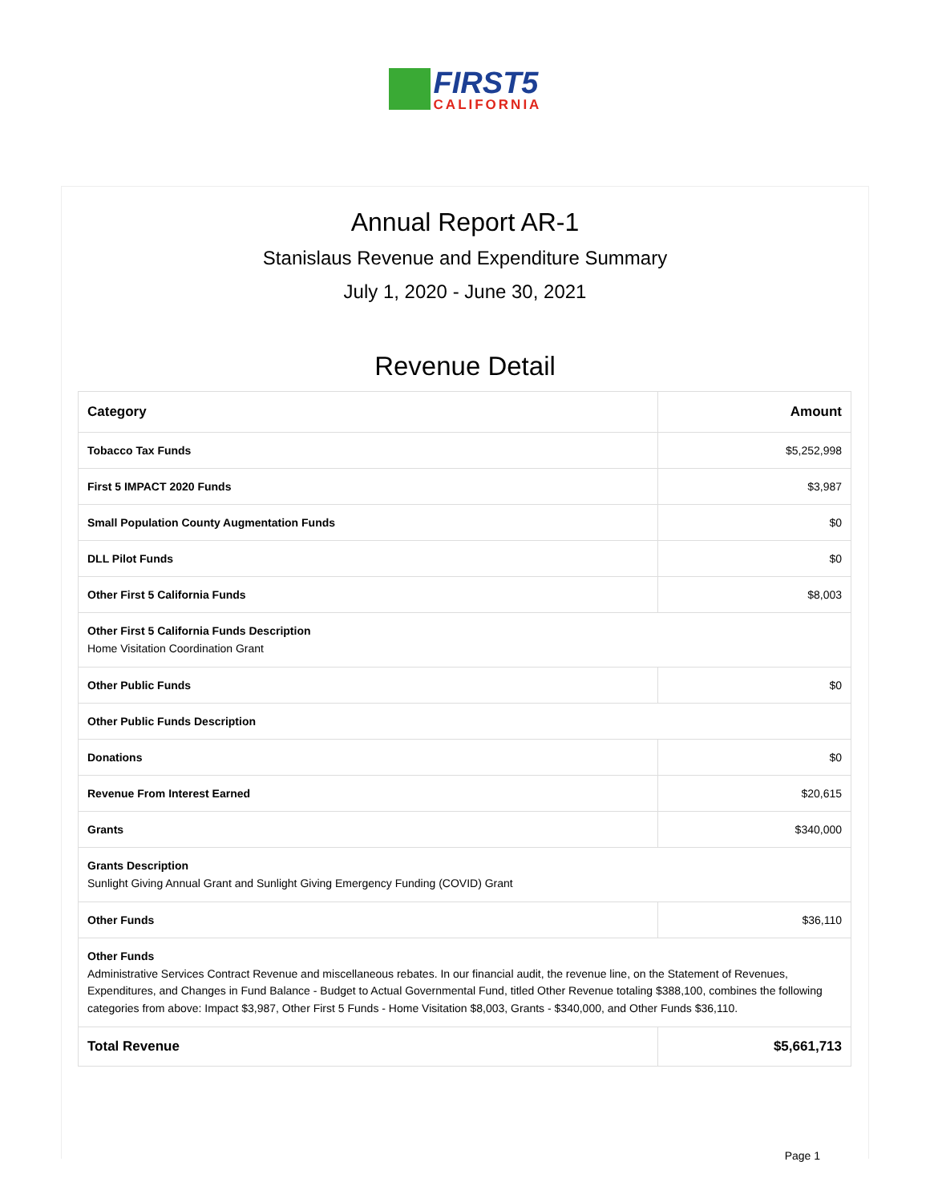FIRST5
CALIFORNIA
Annual Report AR-1
Stanislaus Revenue and Expenditure Summary
July 1, 2020 - June 30, 2021
Revenue Detail
| Category | Amount |
| --- | --- |
| Tobacco Tax Funds | $5,252,998 |
| First 5 IMPACT 2020 Funds | $3,987 |
| Small Population County Augmentation Funds | $0 |
| DLL Pilot Funds | $0 |
| Other First 5 California Funds | $8,003 |
| Other First 5 California Funds Description Home Visitation Coordination Grant | |
| Other Public Funds | $0 |
| Other Public Funds Description | |
| Donations | $0 |
| Revenue From Interest Earned | $20,615 |
| Grants | $340,000 |
| Grants Description Sunlight Giving Annual Grant and Sunlight Giving Emergency Funding (COVID) Grant | |
| Other Funds | $36,110 |
| Other Funds Administrative Services Contract Revenue and miscellaneous rebates. In our financial audit, the revenue line, on the Statement of Revenues, Expenditures, and Changes in Fund Balance - Budget to Actual Governmental Fund, titled Other Revenue totaling $388,100, combines the following categories from above: Impact $3,987, Other First 5 Funds - Home Visitation $8,003, Grants - $340,000, and Other Funds $36,110. | |
| Total Revenue | $5,661,713 |
Page 1